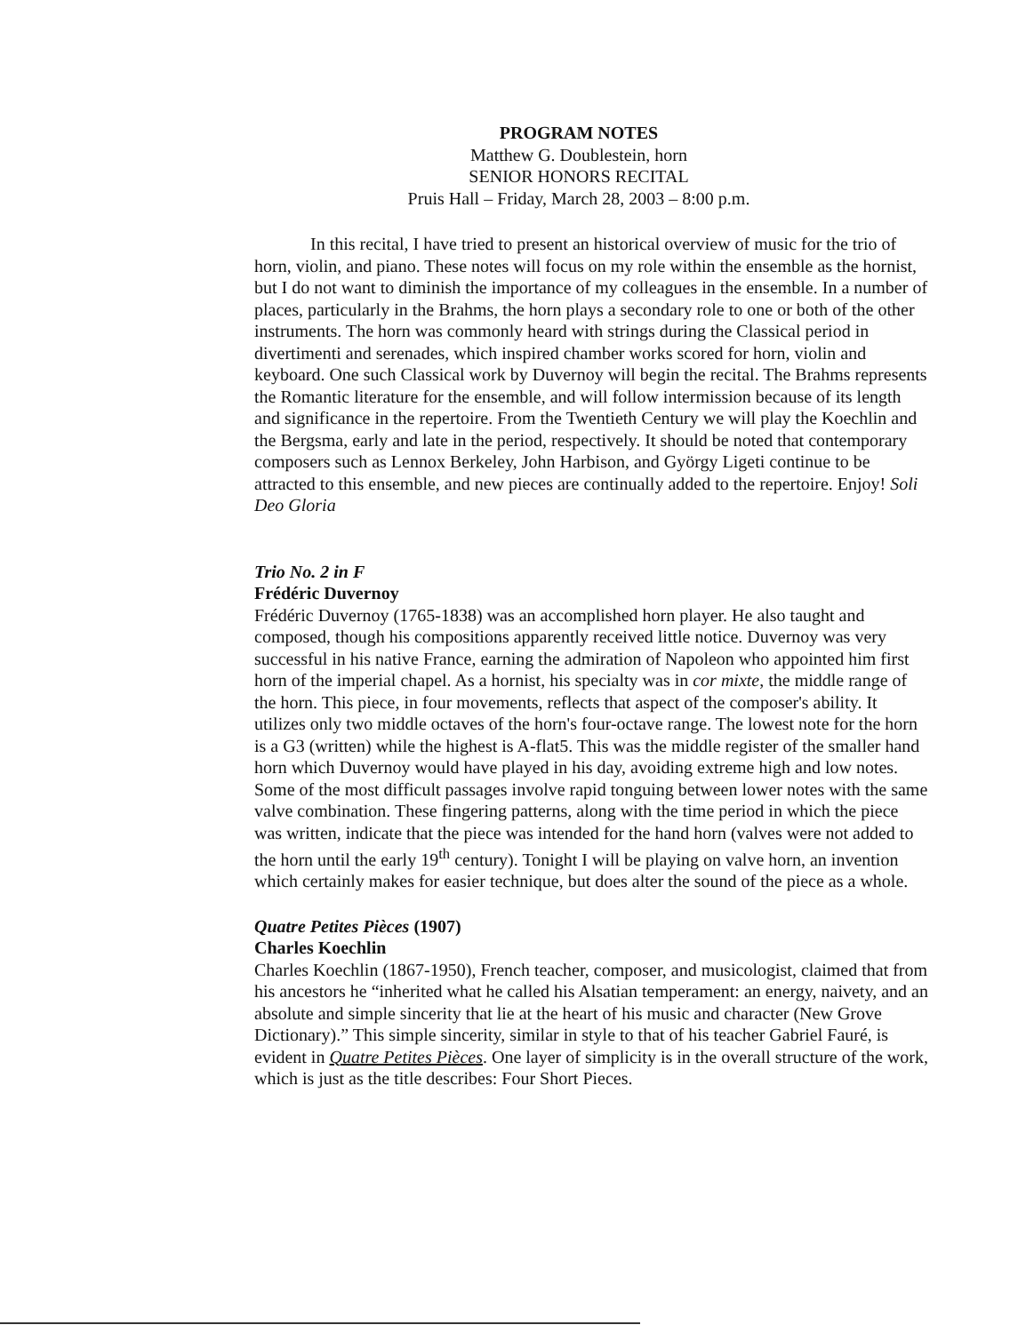PROGRAM NOTES
Matthew G. Doublestein, horn
SENIOR HONORS RECITAL
Pruis Hall – Friday, March 28, 2003 – 8:00 p.m.
In this recital, I have tried to present an historical overview of music for the trio of horn, violin, and piano. These notes will focus on my role within the ensemble as the hornist, but I do not want to diminish the importance of my colleagues in the ensemble. In a number of places, particularly in the Brahms, the horn plays a secondary role to one or both of the other instruments. The horn was commonly heard with strings during the Classical period in divertimenti and serenades, which inspired chamber works scored for horn, violin and keyboard. One such Classical work by Duvernoy will begin the recital. The Brahms represents the Romantic literature for the ensemble, and will follow intermission because of its length and significance in the repertoire. From the Twentieth Century we will play the Koechlin and the Bergsma, early and late in the period, respectively. It should be noted that contemporary composers such as Lennox Berkeley, John Harbison, and György Ligeti continue to be attracted to this ensemble, and new pieces are continually added to the repertoire. Enjoy! Soli Deo Gloria
Trio No. 2 in F
Frédéric Duvernoy
Frédéric Duvernoy (1765-1838) was an accomplished horn player. He also taught and composed, though his compositions apparently received little notice. Duvernoy was very successful in his native France, earning the admiration of Napoleon who appointed him first horn of the imperial chapel. As a hornist, his specialty was in cor mixte, the middle range of the horn. This piece, in four movements, reflects that aspect of the composer's ability. It utilizes only two middle octaves of the horn's four-octave range. The lowest note for the horn is a G3 (written) while the highest is A-flat5. This was the middle register of the smaller hand horn which Duvernoy would have played in his day, avoiding extreme high and low notes. Some of the most difficult passages involve rapid tonguing between lower notes with the same valve combination. These fingering patterns, along with the time period in which the piece was written, indicate that the piece was intended for the hand horn (valves were not added to the horn until the early 19<sup>th</sup> century). Tonight I will be playing on valve horn, an invention which certainly makes for easier technique, but does alter the sound of the piece as a whole.
Quatre Petites Pièces (1907)
Charles Koechlin
Charles Koechlin (1867-1950), French teacher, composer, and musicologist, claimed that from his ancestors he “inherited what he called his Alsatian temperament: an energy, naivety, and an absolute and simple sincerity that lie at the heart of his music and character (New Grove Dictionary).” This simple sincerity, similar in style to that of his teacher Gabriel Fauré, is evident in Quatre Petites Pièces. One layer of simplicity is in the overall structure of the work, which is just as the title describes: Four Short Pieces.